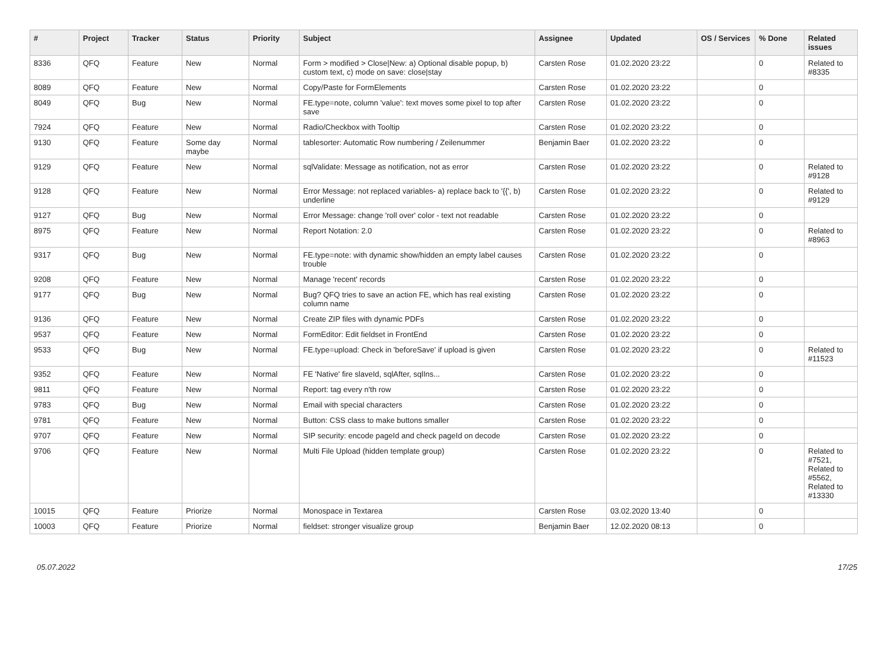| # | Project | Tracker | Status | Priority | Subject | Assignee | Updated | OS / Services | % Done | Related issues |
| --- | --- | --- | --- | --- | --- | --- | --- | --- | --- | --- |
| 8336 | QFQ | Feature | New | Normal | Form > modified > Close/New: a) Optional disable popup, b) custom text, c) mode on save: close/stay | Carsten Rose | 01.02.2020 23:22 | | 0 | Related to #8335 |
| 8089 | QFQ | Feature | New | Normal | Copy/Paste for FormElements | Carsten Rose | 01.02.2020 23:22 | | 0 | |
| 8049 | QFQ | Bug | New | Normal | FE.type=note, column 'value': text moves some pixel to top after save | Carsten Rose | 01.02.2020 23:22 | | 0 | |
| 7924 | QFQ | Feature | New | Normal | Radio/Checkbox with Tooltip | Carsten Rose | 01.02.2020 23:22 | | 0 | |
| 9130 | QFQ | Feature | Some day maybe | Normal | tablesorter: Automatic Row numbering / Zeilenummer | Benjamin Baer | 01.02.2020 23:22 | | 0 | |
| 9129 | QFQ | Feature | New | Normal | sqlValidate: Message as notification, not as error | Carsten Rose | 01.02.2020 23:22 | | 0 | Related to #9128 |
| 9128 | QFQ | Feature | New | Normal | Error Message: not replaced variables- a) replace back to '{{', b) underline | Carsten Rose | 01.02.2020 23:22 | | 0 | Related to #9129 |
| 9127 | QFQ | Bug | New | Normal | Error Message: change 'roll over' color - text not readable | Carsten Rose | 01.02.2020 23:22 | | 0 | |
| 8975 | QFQ | Feature | New | Normal | Report Notation: 2.0 | Carsten Rose | 01.02.2020 23:22 | | 0 | Related to #8963 |
| 9317 | QFQ | Bug | New | Normal | FE.type=note: with dynamic show/hidden an empty label causes trouble | Carsten Rose | 01.02.2020 23:22 | | 0 | |
| 9208 | QFQ | Feature | New | Normal | Manage 'recent' records | Carsten Rose | 01.02.2020 23:22 | | 0 | |
| 9177 | QFQ | Bug | New | Normal | Bug? QFQ tries to save an action FE, which has real existing column name | Carsten Rose | 01.02.2020 23:22 | | 0 | |
| 9136 | QFQ | Feature | New | Normal | Create ZIP files with dynamic PDFs | Carsten Rose | 01.02.2020 23:22 | | 0 | |
| 9537 | QFQ | Feature | New | Normal | FormEditor: Edit fieldset in FrontEnd | Carsten Rose | 01.02.2020 23:22 | | 0 | |
| 9533 | QFQ | Bug | New | Normal | FE.type=upload: Check in 'beforeSave' if upload is given | Carsten Rose | 01.02.2020 23:22 | | 0 | Related to #11523 |
| 9352 | QFQ | Feature | New | Normal | FE 'Native' fire slaveId, sqlAfter, sqlIns... | Carsten Rose | 01.02.2020 23:22 | | 0 | |
| 9811 | QFQ | Feature | New | Normal | Report: tag every n'th row | Carsten Rose | 01.02.2020 23:22 | | 0 | |
| 9783 | QFQ | Bug | New | Normal | Email with special characters | Carsten Rose | 01.02.2020 23:22 | | 0 | |
| 9781 | QFQ | Feature | New | Normal | Button: CSS class to make buttons smaller | Carsten Rose | 01.02.2020 23:22 | | 0 | |
| 9707 | QFQ | Feature | New | Normal | SIP security: encode pageId and check pageId on decode | Carsten Rose | 01.02.2020 23:22 | | 0 | |
| 9706 | QFQ | Feature | New | Normal | Multi File Upload (hidden template group) | Carsten Rose | 01.02.2020 23:22 | | 0 | Related to #7521, Related to #5562, Related to #13330 |
| 10015 | QFQ | Feature | Priorize | Normal | Monospace in Textarea | Carsten Rose | 03.02.2020 13:40 | | 0 | |
| 10003 | QFQ | Feature | Priorize | Normal | fieldset: stronger visualize group | Benjamin Baer | 12.02.2020 08:13 | | 0 | |
05.07.2022 17/25